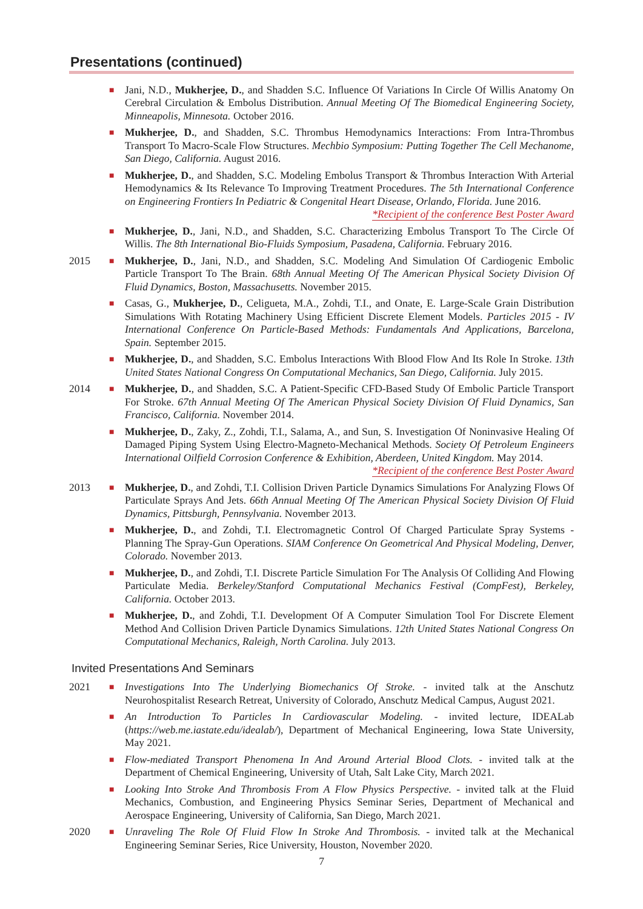Presentations (continued)
■
Jani, N.D., Mukherjee, D., and Shadden S.C. Influence Of Variations In Circle Of Willis Anatomy On Cerebral Circulation & Embolus Distribution. Annual Meeting Of The Biomedical Engineering Society, Minneapolis, Minnesota. October 2016.
■
Mukherjee, D., and Shadden, S.C. Thrombus Hemodynamics Interactions: From Intra-Thrombus Transport To Macro-Scale Flow Structures. Mechbio Symposium: Putting Together The Cell Mechanome, San Diego, California. August 2016.
■
Mukherjee, D., and Shadden, S.C. Modeling Embolus Transport & Thrombus Interaction With Arterial Hemodynamics & Its Relevance To Improving Treatment Procedures. The 5th International Conference on Engineering Frontiers In Pediatric & Congenital Heart Disease, Orlando, Florida. June 2016.
*Recipient of the conference Best Poster Award
■
Mukherjee, D., Jani, N.D., and Shadden, S.C. Characterizing Embolus Transport To The Circle Of Willis. The 8th International Bio-Fluids Symposium, Pasadena, California. February 2016.
2015
■
Mukherjee, D., Jani, N.D., and Shadden, S.C. Modeling And Simulation Of Cardiogenic Embolic Particle Transport To The Brain. 68th Annual Meeting Of The American Physical Society Division Of Fluid Dynamics, Boston, Massachusetts. November 2015.
■
Casas, G., Mukherjee, D., Celigueta, M.A., Zohdi, T.I., and Onate, E. Large-Scale Grain Distribution Simulations With Rotating Machinery Using Efficient Discrete Element Models. Particles 2015 - IV International Conference On Particle-Based Methods: Fundamentals And Applications, Barcelona, Spain. September 2015.
■
Mukherjee, D., and Shadden, S.C. Embolus Interactions With Blood Flow And Its Role In Stroke. 13th United States National Congress On Computational Mechanics, San Diego, California. July 2015.
2014
■
Mukherjee, D., and Shadden, S.C. A Patient-Specific CFD-Based Study Of Embolic Particle Transport For Stroke. 67th Annual Meeting Of The American Physical Society Division Of Fluid Dynamics, San Francisco, California. November 2014.
■
Mukherjee, D., Zaky, Z., Zohdi, T.I., Salama, A., and Sun, S. Investigation Of Noninvasive Healing Of Damaged Piping System Using Electro-Magneto-Mechanical Methods. Society Of Petroleum Engineers International Oilfield Corrosion Conference & Exhibition, Aberdeen, United Kingdom. May 2014.
*Recipient of the conference Best Poster Award
2013
■
Mukherjee, D., and Zohdi, T.I. Collision Driven Particle Dynamics Simulations For Analyzing Flows Of Particulate Sprays And Jets. 66th Annual Meeting Of The American Physical Society Division Of Fluid Dynamics, Pittsburgh, Pennsylvania. November 2013.
■
Mukherjee, D., and Zohdi, T.I. Electromagnetic Control Of Charged Particulate Spray Systems - Planning The Spray-Gun Operations. SIAM Conference On Geometrical And Physical Modeling, Denver, Colorado. November 2013.
■
Mukherjee, D., and Zohdi, T.I. Discrete Particle Simulation For The Analysis Of Colliding And Flowing Particulate Media. Berkeley/Stanford Computational Mechanics Festival (CompFest), Berkeley, California. October 2013.
■
Mukherjee, D., and Zohdi, T.I. Development Of A Computer Simulation Tool For Discrete Element Method And Collision Driven Particle Dynamics Simulations. 12th United States National Congress On Computational Mechanics, Raleigh, North Carolina. July 2013.
Invited Presentations And Seminars
2021
■
Investigations Into The Underlying Biomechanics Of Stroke. - invited talk at the Anschutz Neurohospitalist Research Retreat, University of Colorado, Anschutz Medical Campus, August 2021.
■
An Introduction To Particles In Cardiovascular Modeling. - invited lecture, IDEALab (https://web.me.iastate.edu/idealab/), Department of Mechanical Engineering, Iowa State University, May 2021.
■
Flow-mediated Transport Phenomena In And Around Arterial Blood Clots. - invited talk at the Department of Chemical Engineering, University of Utah, Salt Lake City, March 2021.
■
Looking Into Stroke And Thrombosis From A Flow Physics Perspective. - invited talk at the Fluid Mechanics, Combustion, and Engineering Physics Seminar Series, Department of Mechanical and Aerospace Engineering, University of California, San Diego, March 2021.
2020
■
Unraveling The Role Of Fluid Flow In Stroke And Thrombosis. - invited talk at the Mechanical Engineering Seminar Series, Rice University, Houston, November 2020.
7